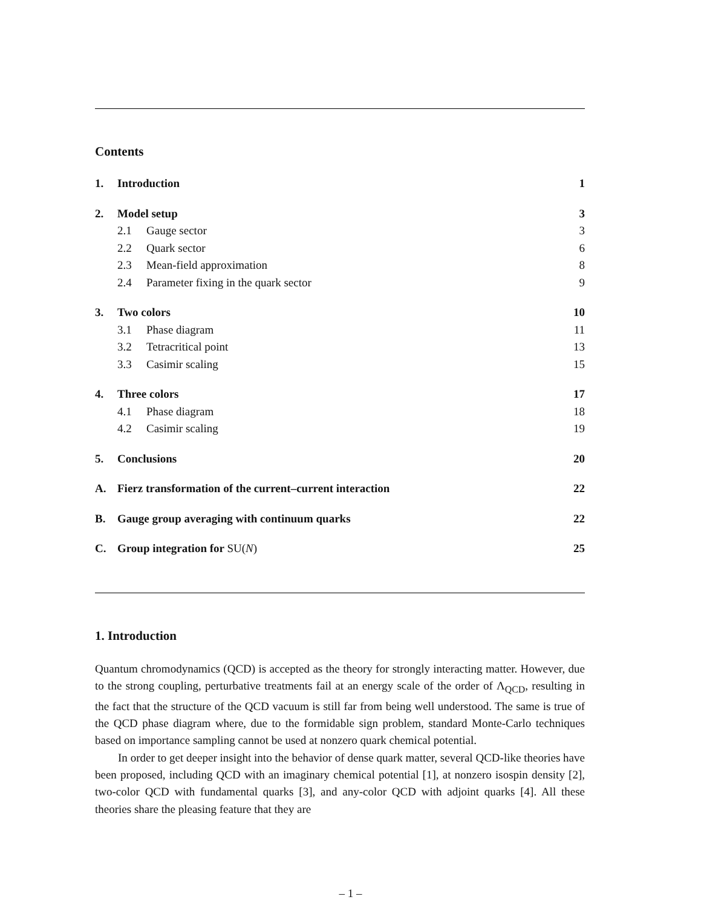Contents
1. Introduction 1
2. Model setup 3
2.1 Gauge sector 3
2.2 Quark sector 6
2.3 Mean-field approximation 8
2.4 Parameter fixing in the quark sector 9
3. Two colors 10
3.1 Phase diagram 11
3.2 Tetracritical point 13
3.3 Casimir scaling 15
4. Three colors 17
4.1 Phase diagram 18
4.2 Casimir scaling 19
5. Conclusions 20
A. Fierz transformation of the current–current interaction 22
B. Gauge group averaging with continuum quarks 22
C. Group integration for SU(N) 25
1. Introduction
Quantum chromodynamics (QCD) is accepted as the theory for strongly interacting matter. However, due to the strong coupling, perturbative treatments fail at an energy scale of the order of Λ<sub>QCD</sub>, resulting in the fact that the structure of the QCD vacuum is still far from being well understood. The same is true of the QCD phase diagram where, due to the formidable sign problem, standard Monte-Carlo techniques based on importance sampling cannot be used at nonzero quark chemical potential.
In order to get deeper insight into the behavior of dense quark matter, several QCD-like theories have been proposed, including QCD with an imaginary chemical potential [1], at nonzero isospin density [2], two-color QCD with fundamental quarks [3], and any-color QCD with adjoint quarks [4]. All these theories share the pleasing feature that they are
– 1 –